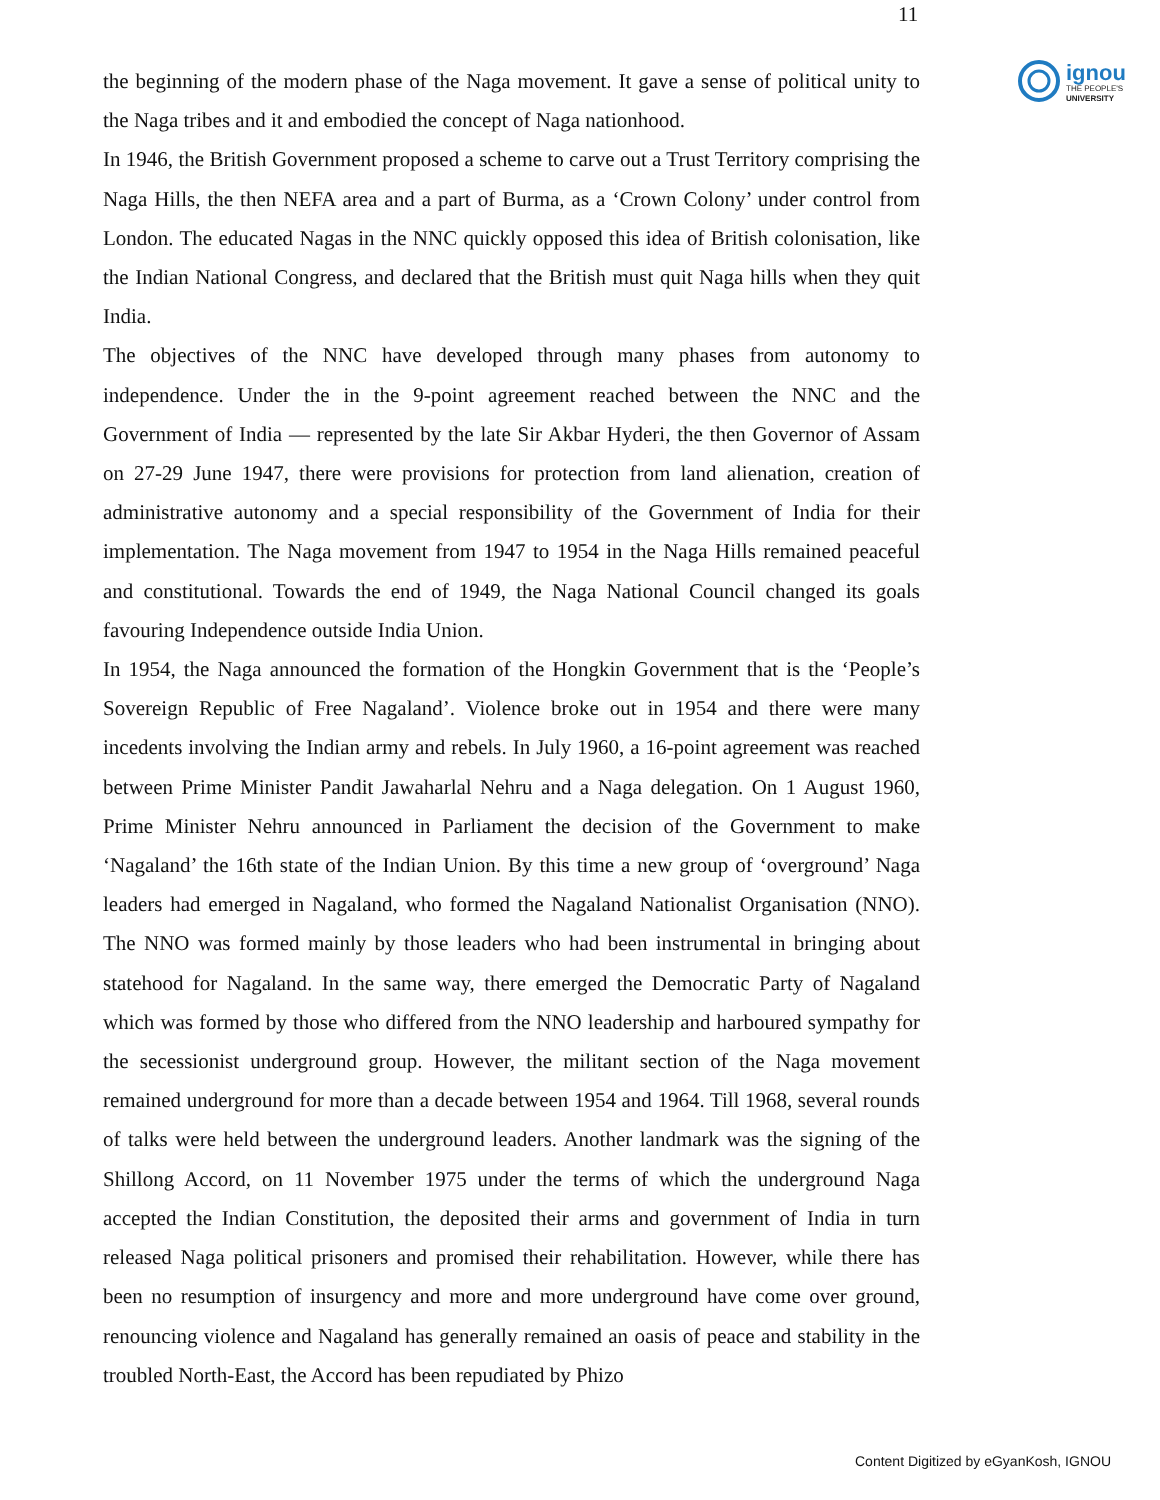11
ignou
THE PEOPLE'S
UNIVERSITY
the beginning of the modern phase of the Naga movement. It gave a sense of political unity to the Naga tribes and it and embodied the concept of Naga nationhood.
In 1946, the British Government proposed a scheme to carve out a Trust Territory comprising the Naga Hills, the then NEFA area and a part of Burma, as a ‘Crown Colony’ under control from London. The educated Nagas in the NNC quickly opposed this idea of British colonisation, like the Indian National Congress, and declared that the British must quit Naga hills when they quit India.
The objectives of the NNC have developed through many phases from autonomy to independence. Under the in the 9-point agreement reached between the NNC and the Government of India — represented by the late Sir Akbar Hyderi, the then Governor of Assam on 27-29 June 1947, there were provisions for protection from land alienation, creation of administrative autonomy and a special responsibility of the Government of India for their implementation. The Naga movement from 1947 to 1954 in the Naga Hills remained peaceful and constitutional. Towards the end of 1949, the Naga National Council changed its goals favouring Independence outside India Union.
In 1954, the Naga announced the formation of the Hongkin Government that is the ‘People’s Sovereign Republic of Free Nagaland’. Violence broke out in 1954 and there were many incedents involving the Indian army and rebels. In July 1960, a 16-point agreement was reached between Prime Minister Pandit Jawaharlal Nehru and a Naga delegation. On 1 August 1960, Prime Minister Nehru announced in Parliament the decision of the Government to make ‘Nagaland’ the 16th state of the Indian Union. By this time a new group of ‘overground’ Naga leaders had emerged in Nagaland, who formed the Nagaland Nationalist Organisation (NNO). The NNO was formed mainly by those leaders who had been instrumental in bringing about statehood for Nagaland. In the same way, there emerged the Democratic Party of Nagaland which was formed by those who differed from the NNO leadership and harboured sympathy for the secessionist underground group. However, the militant section of the Naga movement remained underground for more than a decade between 1954 and 1964. Till 1968, several rounds of talks were held between the underground leaders. Another landmark was the signing of the Shillong Accord, on 11 November 1975 under the terms of which the underground Naga accepted the Indian Constitution, the deposited their arms and government of India in turn released Naga political prisoners and promised their rehabilitation. However, while there has been no resumption of insurgency and more and more underground have come over ground, renouncing violence and Nagaland has generally remained an oasis of peace and stability in the troubled North-East, the Accord has been repudiated by Phizo
Content Digitized by eGyanKosh, IGNOU